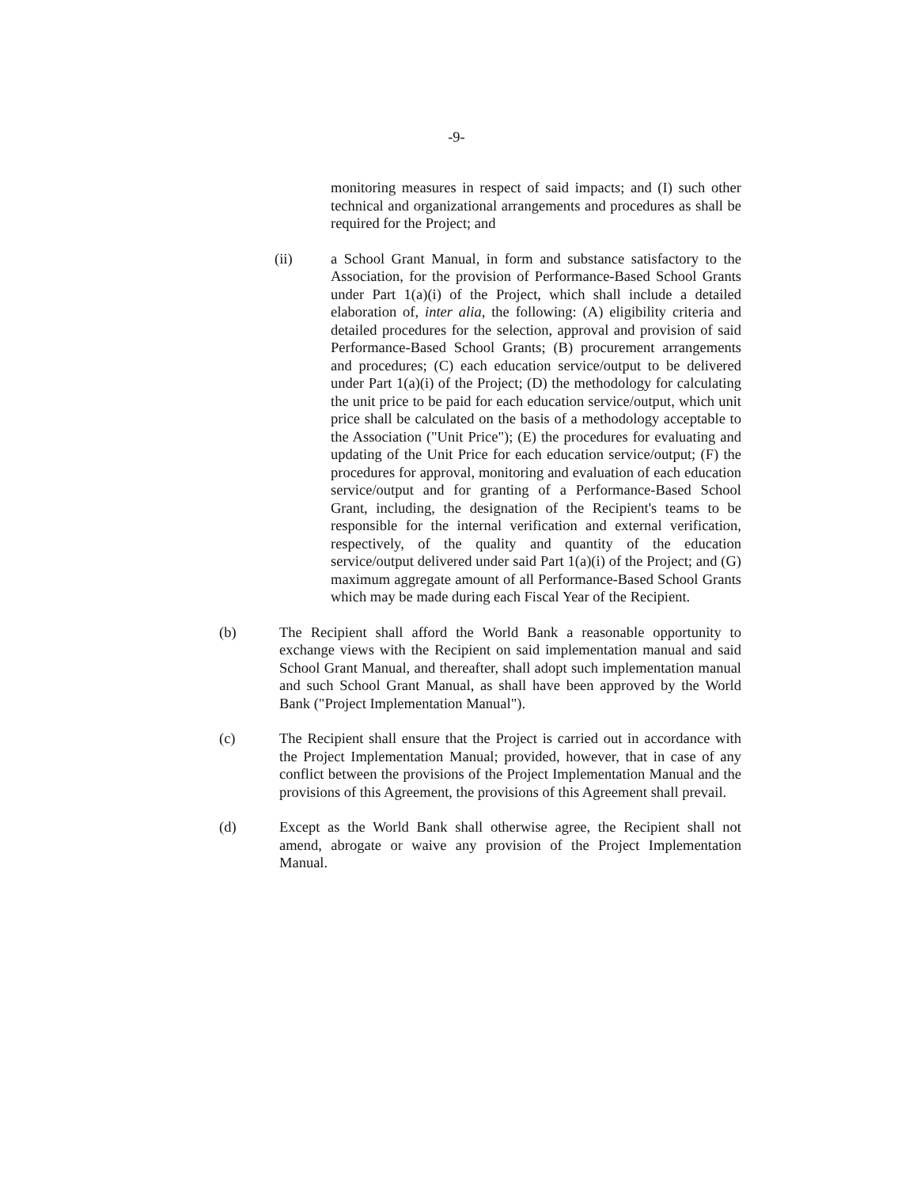-9-
monitoring measures in respect of said impacts; and (I) such other technical and organizational arrangements and procedures as shall be required for the Project; and
(ii) a School Grant Manual, in form and substance satisfactory to the Association, for the provision of Performance-Based School Grants under Part 1(a)(i) of the Project, which shall include a detailed elaboration of, inter alia, the following: (A) eligibility criteria and detailed procedures for the selection, approval and provision of said Performance-Based School Grants; (B) procurement arrangements and procedures; (C) each education service/output to be delivered under Part 1(a)(i) of the Project; (D) the methodology for calculating the unit price to be paid for each education service/output, which unit price shall be calculated on the basis of a methodology acceptable to the Association ("Unit Price"); (E) the procedures for evaluating and updating of the Unit Price for each education service/output; (F) the procedures for approval, monitoring and evaluation of each education service/output and for granting of a Performance-Based School Grant, including, the designation of the Recipient's teams to be responsible for the internal verification and external verification, respectively, of the quality and quantity of the education service/output delivered under said Part 1(a)(i) of the Project; and (G) maximum aggregate amount of all Performance-Based School Grants which may be made during each Fiscal Year of the Recipient.
(b) The Recipient shall afford the World Bank a reasonable opportunity to exchange views with the Recipient on said implementation manual and said School Grant Manual, and thereafter, shall adopt such implementation manual and such School Grant Manual, as shall have been approved by the World Bank ("Project Implementation Manual").
(c) The Recipient shall ensure that the Project is carried out in accordance with the Project Implementation Manual; provided, however, that in case of any conflict between the provisions of the Project Implementation Manual and the provisions of this Agreement, the provisions of this Agreement shall prevail.
(d) Except as the World Bank shall otherwise agree, the Recipient shall not amend, abrogate or waive any provision of the Project Implementation Manual.